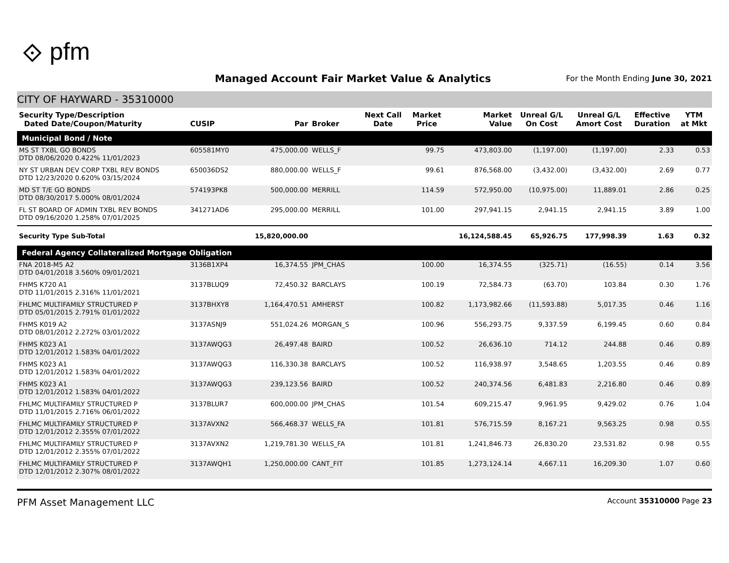⟐ pfm
Managed Account Fair Market Value & Analytics
For the Month Ending June 30, 2021
CITY OF HAYWARD - 35310000
| Security Type/Description Dated Date/Coupon/Maturity | CUSIP | Par | Broker | Next Call Date | Market Price | Market Value | Unreal G/L On Cost | Unreal G/L Amort Cost | Effective Duration | YTM at Mkt |
| --- | --- | --- | --- | --- | --- | --- | --- | --- | --- | --- |
| Municipal Bond / Note | | | | | | | | | | |
| MS ST TXBL GO BONDS DTD 08/06/2020 0.422% 11/01/2023 | 605581MY0 | 475,000.00 | WELLS_F | | 99.75 | 473,803.00 | (1,197.00) | (1,197.00) | 2.33 | 0.53 |
| NY ST URBAN DEV CORP TXBL REV BONDS DTD 12/23/2020 0.620% 03/15/2024 | 650036DS2 | 880,000.00 | WELLS_F | | 99.61 | 876,568.00 | (3,432.00) | (3,432.00) | 2.69 | 0.77 |
| MD ST T/E GO BONDS DTD 08/30/2017 5.000% 08/01/2024 | 574193PK8 | 500,000.00 | MERRILL | | 114.59 | 572,950.00 | (10,975.00) | 11,889.01 | 2.86 | 0.25 |
| FL ST BOARD OF ADMIN TXBL REV BONDS DTD 09/16/2020 1.258% 07/01/2025 | 341271AD6 | 295,000.00 | MERRILL | | 101.00 | 297,941.15 | 2,941.15 | 2,941.15 | 3.89 | 1.00 |
| Security Type Sub-Total | | 15,820,000.00 | | | | 16,124,588.45 | 65,926.75 | 177,998.39 | 1.63 | 0.32 |
| Federal Agency Collateralized Mortgage Obligation | | | | | | | | | | |
| FNA 2018-M5 A2 DTD 04/01/2018 3.560% 09/01/2021 | 3136B1XP4 | 16,374.55 | JPM_CHAS | | 100.00 | 16,374.55 | (325.71) | (16.55) | 0.14 | 3.56 |
| FHMS K720 A1 DTD 11/01/2015 2.316% 11/01/2021 | 3137BLUQ9 | 72,450.32 | BARCLAYS | | 100.19 | 72,584.73 | (63.70) | 103.84 | 0.30 | 1.76 |
| FHLMC MULTIFAMILY STRUCTURED P DTD 05/01/2015 2.791% 01/01/2022 | 3137BHXY8 | 1,164,470.51 | AMHERST | | 100.82 | 1,173,982.66 | (11,593.88) | 5,017.35 | 0.46 | 1.16 |
| FHMS K019 A2 DTD 08/01/2012 2.272% 03/01/2022 | 3137ASNJ9 | 551,024.26 | MORGAN_S | | 100.96 | 556,293.75 | 9,337.59 | 6,199.45 | 0.60 | 0.84 |
| FHMS K023 A1 DTD 12/01/2012 1.583% 04/01/2022 | 3137AWQG3 | 26,497.48 | BAIRD | | 100.52 | 26,636.10 | 714.12 | 244.88 | 0.46 | 0.89 |
| FHMS K023 A1 DTD 12/01/2012 1.583% 04/01/2022 | 3137AWQG3 | 116,330.38 | BARCLAYS | | 100.52 | 116,938.97 | 3,548.65 | 1,203.55 | 0.46 | 0.89 |
| FHMS K023 A1 DTD 12/01/2012 1.583% 04/01/2022 | 3137AWQG3 | 239,123.56 | BAIRD | | 100.52 | 240,374.56 | 6,481.83 | 2,216.80 | 0.46 | 0.89 |
| FHLMC MULTIFAMILY STRUCTURED P DTD 11/01/2015 2.716% 06/01/2022 | 3137BLUR7 | 600,000.00 | JPM_CHAS | | 101.54 | 609,215.47 | 9,961.95 | 9,429.02 | 0.76 | 1.04 |
| FHLMC MULTIFAMILY STRUCTURED P DTD 12/01/2012 2.355% 07/01/2022 | 3137AVXN2 | 566,468.37 | WELLS_FA | | 101.81 | 576,715.59 | 8,167.21 | 9,563.25 | 0.98 | 0.55 |
| FHLMC MULTIFAMILY STRUCTURED P DTD 12/01/2012 2.355% 07/01/2022 | 3137AVXN2 | 1,219,781.30 | WELLS_FA | | 101.81 | 1,241,846.73 | 26,830.20 | 23,531.82 | 0.98 | 0.55 |
| FHLMC MULTIFAMILY STRUCTURED P DTD 12/01/2012 2.307% 08/01/2022 | 3137AWQH1 | 1,250,000.00 | CANT_FIT | | 101.85 | 1,273,124.14 | 4,667.11 | 16,209.30 | 1.07 | 0.60 |
PFM Asset Management LLC Account 35310000 Page 23